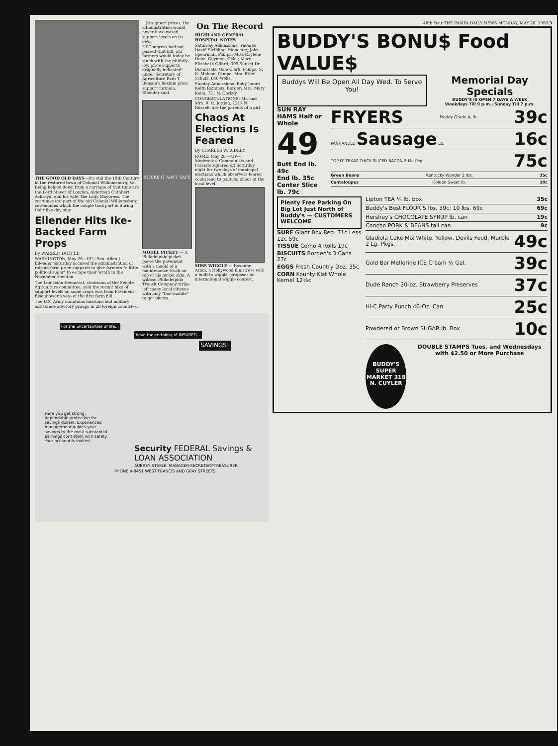THE GOOD OLD DAYS—It's still the 18th Century in the restored town of Colonial Williamsburg, Va. Being helped down from a carriage of that time are the Lord Mayor of London, Alderman Cuthbert Ackroyd, and his wife, the Lady Mayoress. The costumes are part of the old Colonial Williamsburg ceremonies which the couple took part in during their five-day stay.
Ellender Hits Ike-Backed Farm Props
By WARREN DUFFEE
WASHINGTON, May 26—UP—Sen. Allen J. Ellender Saturday accused the administration of raising farm price supports to give farmers "a little political sugar" to escape their wrath in the November election.
The Louisiana Democrat, chairman of the Senate Agriculture committee, said the recent hike of support levels on some crops was from President Eisenhower's veto of the first farm bill.
The U.S. Army maintains missions and military assistance advisory groups in 28 foreign countries.
...id support prices, the administration would never have raised support levels on its own.
"If Congress had not passed that bill, our farmers would today be stuck with the pitifully-low price supports originally indicated" under Secretary of Agriculture Ezra T. Benson's flexible price support formula, Ellender said.
STRIKE IT AIN'T SAFE
MODEL PICKET — A Philadelphia picket paces the pavement with a model of a maintenance truck on top of his picket sign. A wildcat Philadelphia Transit Company strike left many local citizens with only "foot-mobile" to get places.
On The Record
HIGHLAND GENERAL HOSPITAL NOTES
Saturday Admissions: Thomas David Stribling, Mobeetie; John Spearman, Pampa; Miss Raylene Duke, Guymon, Okla.; Mary Elizabeth Offord, 309 Sunset Dr.
Dismissals: Gale Clark, Pampa; S. B. Malone, Pampa; Mrs. Ethel Schulz, 640 Wells.
Sunday Admissions: Baby James Keith Romines, Borger; Mrs. Mary Keim, 721 N. Christy.
CONGRATULATIONS: Mr. and Mrs. R. R. Jordan, 1217 N. Russell, are the parents of a girl.
Chaos At Elections Is Feared
By CHARLES W. RIDLEY
ROME, May 26 —UP— Moderates, Communists and Fascists squared off Saturday night for two days of municipal elections which observers feared could lead to political chaos at the local level.
MISS WIGGLE — Roxanne Arlen, a Hollywood filmstress with a built-in wiggle, proposes an international wiggle contest.
For the uncertainties of life...
have the certainty of INSURED...
SAVINGS!
Here you get strong, dependable protection for savings dollars. Experienced management guides your savings to the most substantial earnings consistent with safety. Your account is invited.
Security FEDERAL Savings & LOAN ASSOCIATION
AUBREY STEELE, MANAGER-SECRETARY-TREASURER
PHONE 4-8451 WEST FRANCIS AND GRAY STREETS
48th Year THE PAMPA DAILY NEWS MONDAY, MAY 28, 1956 3
BUDDY'S BONU$ Food VALUE$
Buddys Will Be Open All Day Wed. To Serve You!
Memorial Day Specials
BUDDY'S IS OPEN 7 DAYS A WEEK
Weekdays Till 9 p.m.; Sunday Till 7 p.m.
SUN RAY HAMS Half or Whole 49
Butt End lb. 49c
End lb. 35c
Center Slice lb. 79c
FRYERS Freddy Grade A, lb. 39c
PANHANDLE Sausage Lb. 16c
TOP O' TEXAS THICK SLICED BACON 2-Lb. Pkg. 75c
Green Beans Kentucky Wonder 2 lbs. 35c
Cantaloupes Golden Sweet lb. 10c
Plenty Free Parking On Big Lot Just North of Buddy's — CUSTOMERS WELCOME
SURF Giant Box Reg. 71c Less 12c 59c
TISSUE Como 4 Rolls 19c
BISCUITS Borden's 3 Cans 27c
EGGS Fresh Country Doz. 35c
CORN Kounty Kist Whole Kernel 12½c
Lipton TEA ¼ lb. box 35c
Buddy's Best FLOUR 5 lbs. 39c; 10 lbs. 69c 69c
Hershey's CHOCOLATE SYRUP lb. can 19c
Concho PORK & BEANS tall can 9c
Gladiola Cake Mix White, Yellow, Devils Food, Marble 2 Lg. Pkgs. 49c
Gold Bar Mellorine ICE Cream ½ Gal. 39c
Dude Ranch 20-oz. Strawberry Preserves 37c
Hi-C Party Punch 46-Oz. Can 25c
Powdered or Brown SUGAR lb. Box 10c
BUDDY'S SUPER MARKET 318 N. CUYLER
DOUBLE STAMPS Tues. and Wednesdays with $2.50 or More Purchase